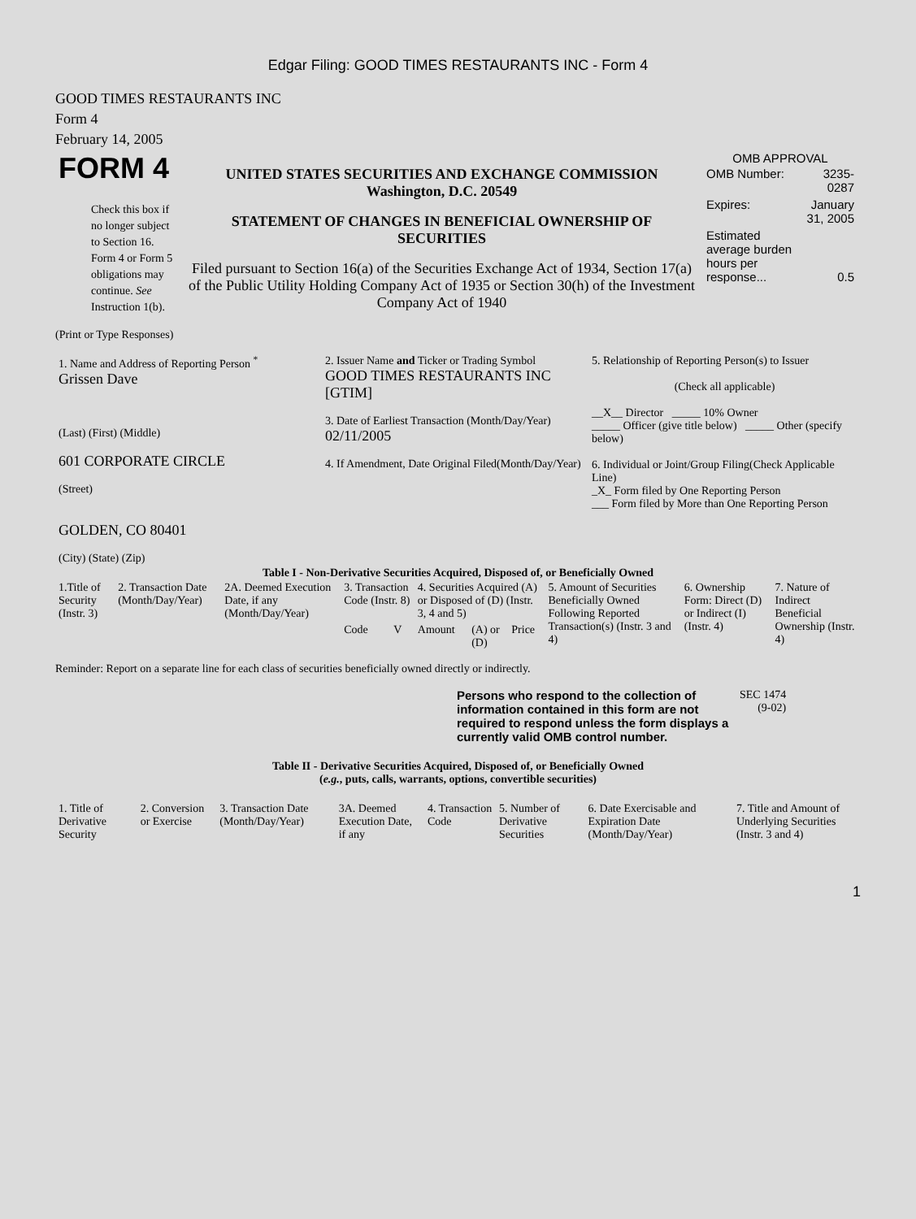Edgar Filing: GOOD TIMES RESTAURANTS INC - Form 4
GOOD TIMES RESTAURANTS INC
Form 4
February 14, 2005
| FORM 4 Check this box if no longer subject to Section 16. Form 4 or Form 5 obligations may continue. See Instruction 1(b). | UNITED STATES SECURITIES AND EXCHANGE COMMISSION Washington, D.C. 20549 STATEMENT OF CHANGES IN BENEFICIAL OWNERSHIP OF SECURITIES Filed pursuant to Section 16(a) of the Securities Exchange Act of 1934, Section 17(a) of the Public Utility Holding Company Act of 1935 or Section 30(h) of the Investment Company Act of 1940 | OMB APPROVAL / OMB Number: / 3235-0287 / / Expires: / January 31, 2005 / / Estimated average burden hours per response... / 0.5 / |
(Print or Type Responses)
| 1. Name and Address of Reporting Person <sup>*</sup> Grissen Dave (Last) (First) (Middle) 601 CORPORATE CIRCLE (Street) GOLDEN, CO 80401 (City) (State) (Zip) | 2. Issuer Name and Ticker or Trading Symbol GOOD TIMES RESTAURANTS INC [GTIM] 3. Date of Earliest Transaction (Month/Day/Year) 02/11/2005 4. If Amendment, Date Original Filed(Month/Day/Year) | 5. Relationship of Reporting Person(s) to Issuer (Check all applicable) __X__ Director _____ 10% Owner _____ Officer (give title below) _____ Other (specify below) 6. Individual or Joint/Group Filing(Check Applicable Line) _X_ Form filed by One Reporting Person ___ Form filed by More than One Reporting Person |
Table I - Non-Derivative Securities Acquired, Disposed of, or Beneficially Owned
| 1.Title of Security (Instr. 3) | 2. Transaction Date (Month/Day/Year) | 2A. Deemed Execution Date, if any (Month/Day/Year) | 3. Transaction Code (Instr. 8) | | 4. Securities Acquired (A) or Disposed of (D) (Instr. 3, 4 and 5) | | | 5. Amount of Securities Beneficially Owned Following Reported Transaction(s) (Instr. 3 and 4) | 6. Ownership Form: Direct (D) or Indirect (I) (Instr. 4) | 7. Nature of Indirect Beneficial Ownership (Instr. 4) |
| --- | --- | --- | --- | --- | --- | --- | --- | --- | --- | --- |
| | | | Code | V | Amount | (A) or (D) | Price | | | |
Reminder: Report on a separate line for each class of securities beneficially owned directly or indirectly.
| Persons who respond to the collection of information contained in this form are not required to respond unless the form displays a currently valid OMB control number. | SEC 1474 (9-02) |
Table II - Derivative Securities Acquired, Disposed of, or Beneficially Owned
(e.g., puts, calls, warrants, options, convertible securities)
| 1. Title of Derivative Security | 2. Conversion or Exercise | 3. Transaction Date (Month/Day/Year) | 3A. Deemed Execution Date, if any | 4. Transaction Code | 5. Number of Derivative Securities | 6. Date Exercisable and Expiration Date (Month/Day/Year) | 7. Title and Amount of Underlying Securities (Instr. 3 and 4) |
| --- | --- | --- | --- | --- | --- | --- | --- |
1